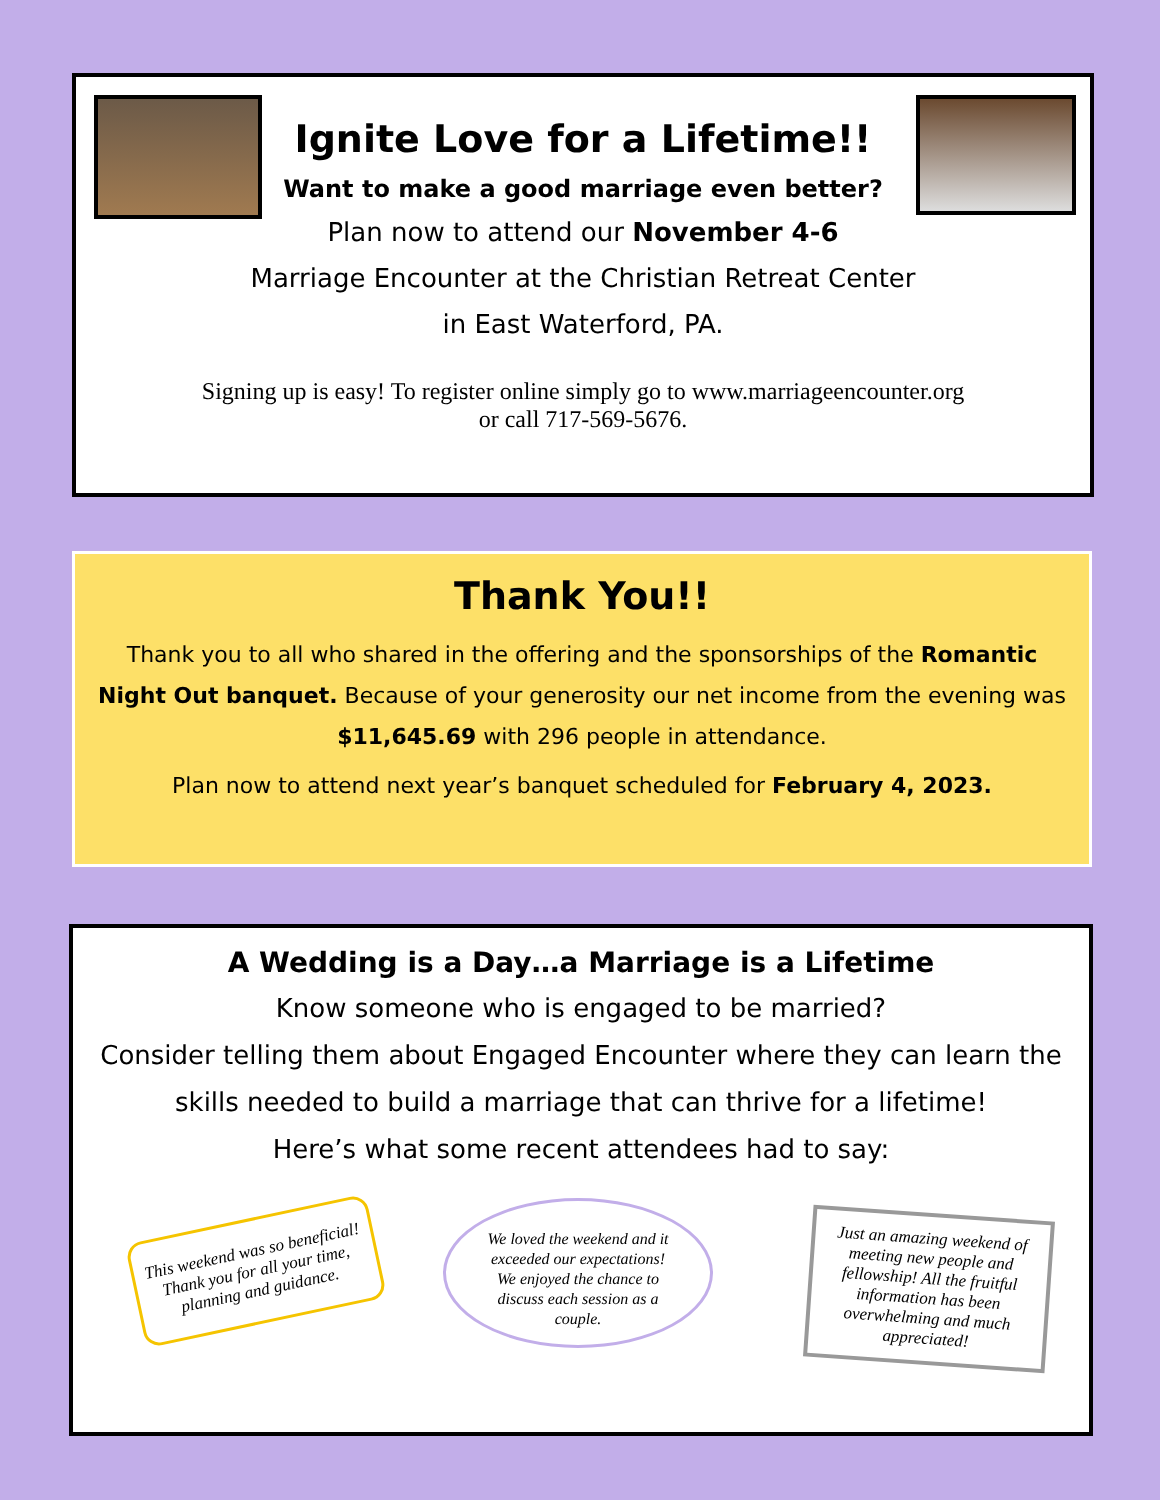Ignite Love for a Lifetime!!
Want to make a good marriage even better?
Plan now to attend our November 4-6
Marriage Encounter at the Christian Retreat Center
in East Waterford, PA.
Signing up is easy! To register online simply go to www.marriageencounter.org
or call 717-569-5676.
Thank You!!
Thank you to all who shared in the offering and the sponsorships of the Romantic Night Out banquet. Because of your generosity our net income from the evening was $11,645.69 with 296 people in attendance.
Plan now to attend next year’s banquet scheduled for February 4, 2023.
A Wedding is a Day…a Marriage is a Lifetime
Know someone who is engaged to be married?
Consider telling them about Engaged Encounter where they can learn the skills needed to build a marriage that can thrive for a lifetime!
Here’s what some recent attendees had to say:
This weekend was so beneficial! Thank you for all your time, planning and guidance.
We loved the weekend and it exceeded our expectations! We enjoyed the chance to discuss each session as a couple.
Just an amazing weekend of meeting new people and fellowship! All the fruitful information has been overwhelming and much appreciated!